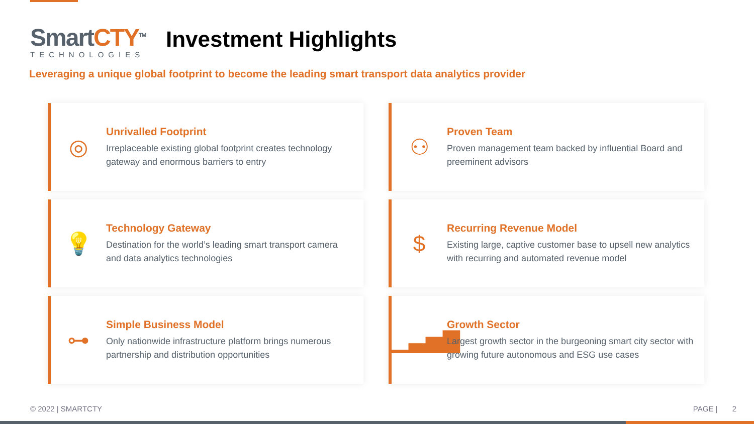SmartCTY<sup>TM</sup>
TECHNOLOGIES
Investment Highlights
Leveraging a unique global footprint to become the leading smart transport data analytics provider
◎
Unrivalled Footprint
Irreplaceable existing global footprint creates technology gateway and enormous barriers to entry
⚇
Proven Team
Proven management team backed by influential Board and preeminent advisors
💡
Technology Gateway
Destination for the world’s leading smart transport camera and data analytics technologies
$
Recurring Revenue Model
Existing large, captive customer base to upsell new analytics with recurring and automated revenue model
⊶
Simple Business Model
Only nationwide infrastructure platform brings numerous partnership and distribution opportunities
▁▃▅▇
Growth Sector
Largest growth sector in the burgeoning smart city sector with growing future autonomous and ESG use cases
© 2022 | SMARTCTY PAGE | 2